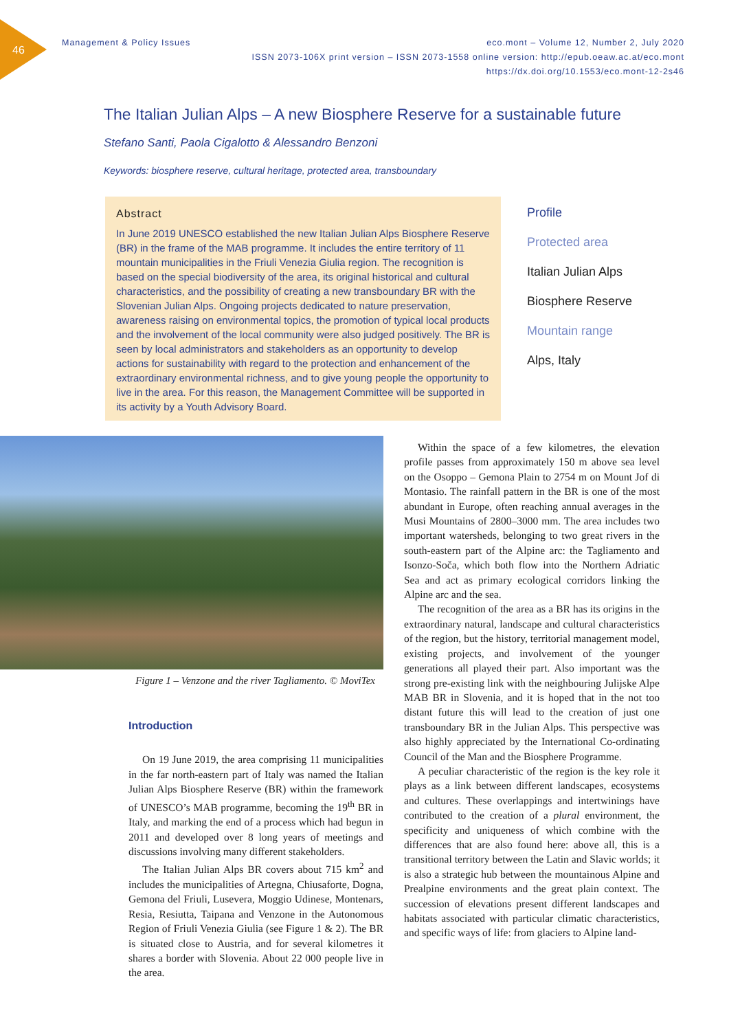46
Management & Policy Issues eco.mont – Volume 12, Number 2, July 2020
ISSN 2073-106X print version – ISSN 2073-1558 online version: http://epub.oeaw.ac.at/eco.mont
https://dx.doi.org/10.1553/eco.mont-12-2s46
The Italian Julian Alps – A new Biosphere Reserve for a sustainable future
Stefano Santi, Paola Cigalotto & Alessandro Benzoni
Keywords: biosphere reserve, cultural heritage, protected area, transboundary
Abstract
In June 2019 UNESCO established the new Italian Julian Alps Biosphere Reserve (BR) in the frame of the MAB programme. It includes the entire territory of 11 mountain municipalities in the Friuli Venezia Giulia region. The recognition is based on the special biodiversity of the area, its original historical and cultural characteristics, and the possibility of creating a new transboundary BR with the Slovenian Julian Alps. Ongoing projects dedicated to nature preservation, awareness raising on environmental topics, the promotion of typical local products and the involvement of the local community were also judged positively. The BR is seen by local administrators and stakeholders as an opportunity to develop actions for sustainability with regard to the protection and enhancement of the extraordinary environmental richness, and to give young people the opportunity to live in the area. For this reason, the Management Committee will be supported in its activity by a Youth Advisory Board.
Profile
Protected area
Italian Julian Alps
Biosphere Reserve
Mountain range
Alps, Italy
Figure 1 – Venzone and the river Tagliamento. © MoviTex
Introduction
On 19 June 2019, the area comprising 11 municipalities in the far north-eastern part of Italy was named the Italian Julian Alps Biosphere Reserve (BR) within the framework of UNESCO’s MAB programme, becoming the 19<sup>th</sup> BR in Italy, and marking the end of a process which had begun in 2011 and developed over 8 long years of meetings and discussions involving many different stakeholders.
The Italian Julian Alps BR covers about 715 km<sup>2</sup> and includes the municipalities of Artegna, Chiusaforte, Dogna, Gemona del Friuli, Lusevera, Moggio Udinese, Montenars, Resia, Resiutta, Taipana and Venzone in the Autonomous Region of Friuli Venezia Giulia (see Figure 1 & 2). The BR is situated close to Austria, and for several kilometres it shares a border with Slovenia. About 22 000 people live in the area.
Within the space of a few kilometres, the elevation profile passes from approximately 150 m above sea level on the Osoppo – Gemona Plain to 2754 m on Mount Jof di Montasio. The rainfall pattern in the BR is one of the most abundant in Europe, often reaching annual averages in the Musi Mountains of 2800–3000 mm. The area includes two important watersheds, belonging to two great rivers in the south-eastern part of the Alpine arc: the Tagliamento and Isonzo-Soča, which both flow into the Northern Adriatic Sea and act as primary ecological corridors linking the Alpine arc and the sea.
The recognition of the area as a BR has its origins in the extraordinary natural, landscape and cultural characteristics of the region, but the history, territorial management model, existing projects, and involvement of the younger generations all played their part. Also important was the strong pre-existing link with the neighbouring Julijske Alpe MAB BR in Slovenia, and it is hoped that in the not too distant future this will lead to the creation of just one transboundary BR in the Julian Alps. This perspective was also highly appreciated by the International Co-ordinating Council of the Man and the Biosphere Programme.
A peculiar characteristic of the region is the key role it plays as a link between different landscapes, ecosystems and cultures. These overlappings and intertwinings have contributed to the creation of a plural environment, the specificity and uniqueness of which combine with the differences that are also found here: above all, this is a transitional territory between the Latin and Slavic worlds; it is also a strategic hub between the mountainous Alpine and Prealpine environments and the great plain context. The succession of elevations present different landscapes and habitats associated with particular climatic characteristics, and specific ways of life: from glaciers to Alpine land-